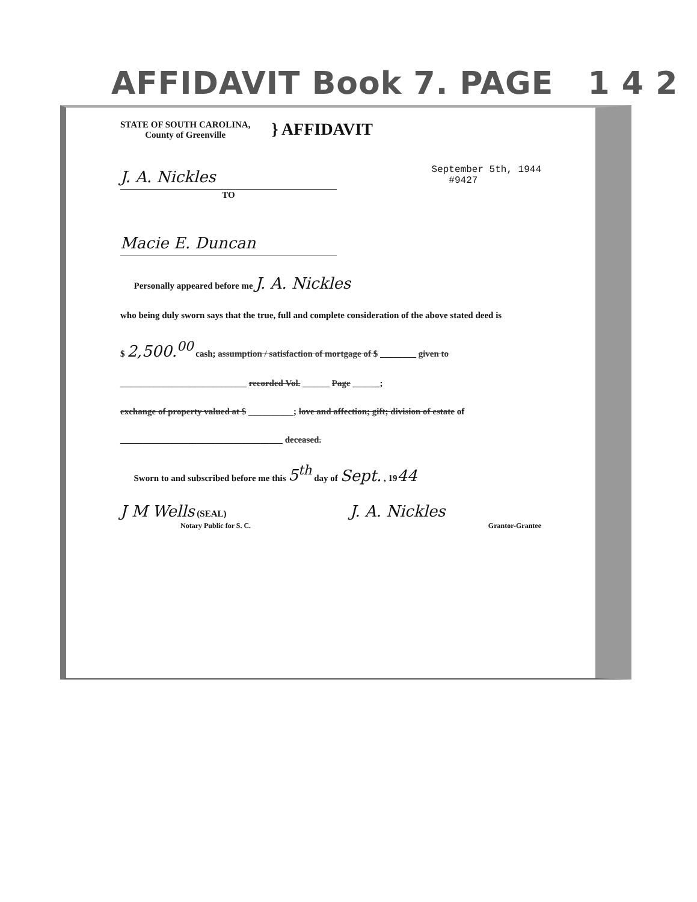AFFIDAVIT Book 7. PAGE 1 4 2
STATE OF SOUTH CAROLINA,
County of Greenville
} AFFIDAVIT
J. A. Nickles
TO
September 5th, 1944
#9427
Macie E. Duncan
Personally appeared before me J. A. Nickles
who being duly sworn says that the true, full and complete consideration of the above stated deed is
$ 2,500.<sup>00</sup> cash; assumption / satisfaction of mortgage of $ ________ given to
____________________________ recorded Vol. ______ Page ______;
exchange of property valued at $ __________; love and affection; gift; division of estate of
____________________________________ deceased.
Sworn to and subscribed before me this 5<sup>th</sup> day of Sept. , 1944
J M Wells (SEAL)
Notary Public for S. C.
J. A. Nickles
Grantor-Grantee